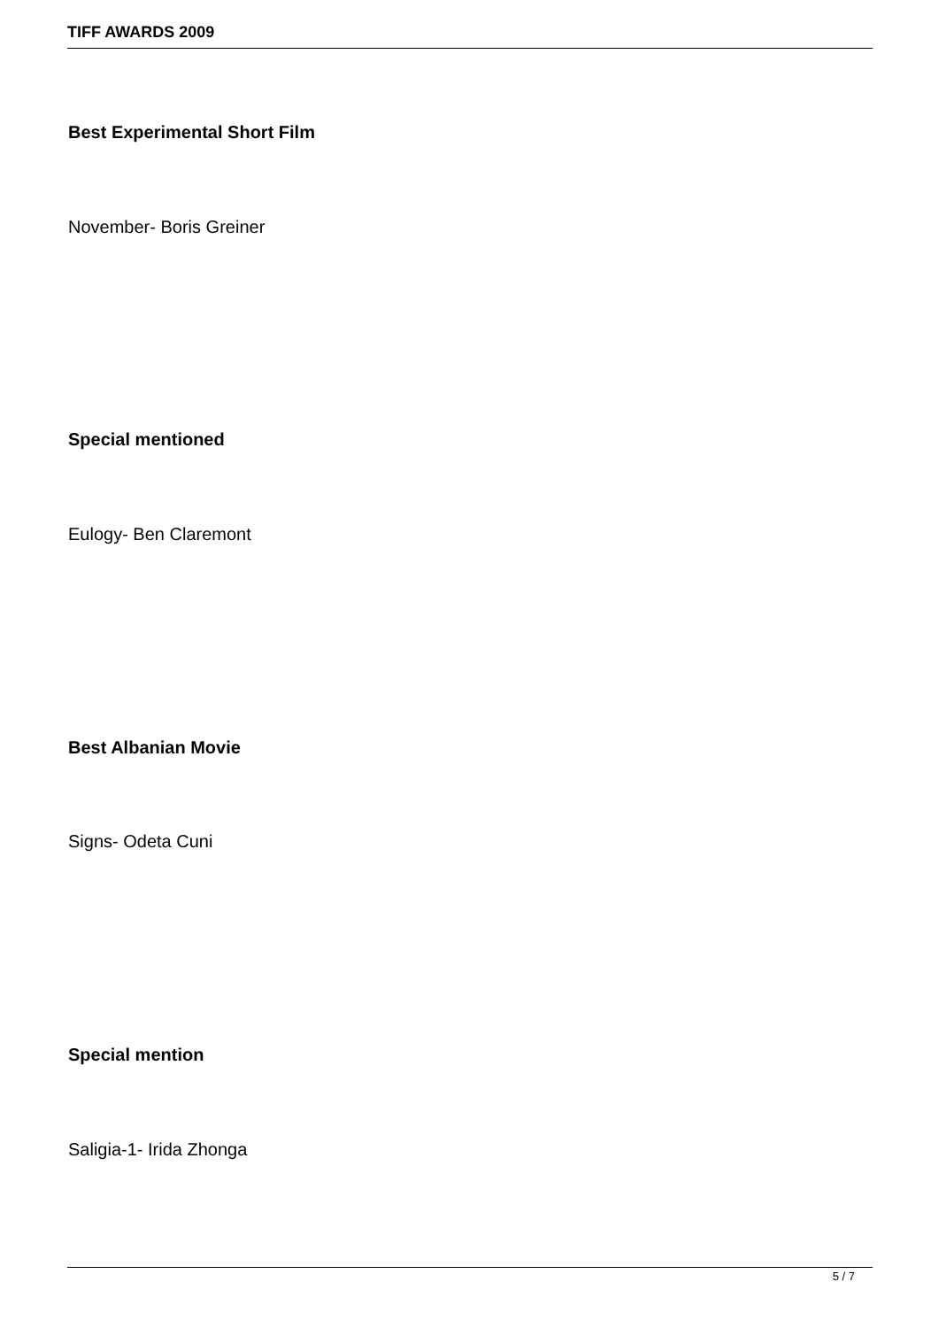TIFF AWARDS 2009
Best Experimental Short Film
November- Boris Greiner
Special mentioned
Eulogy- Ben Claremont
Best Albanian Movie
Signs- Odeta Cuni
Special mention
Saligia-1- Irida Zhonga
5 / 7